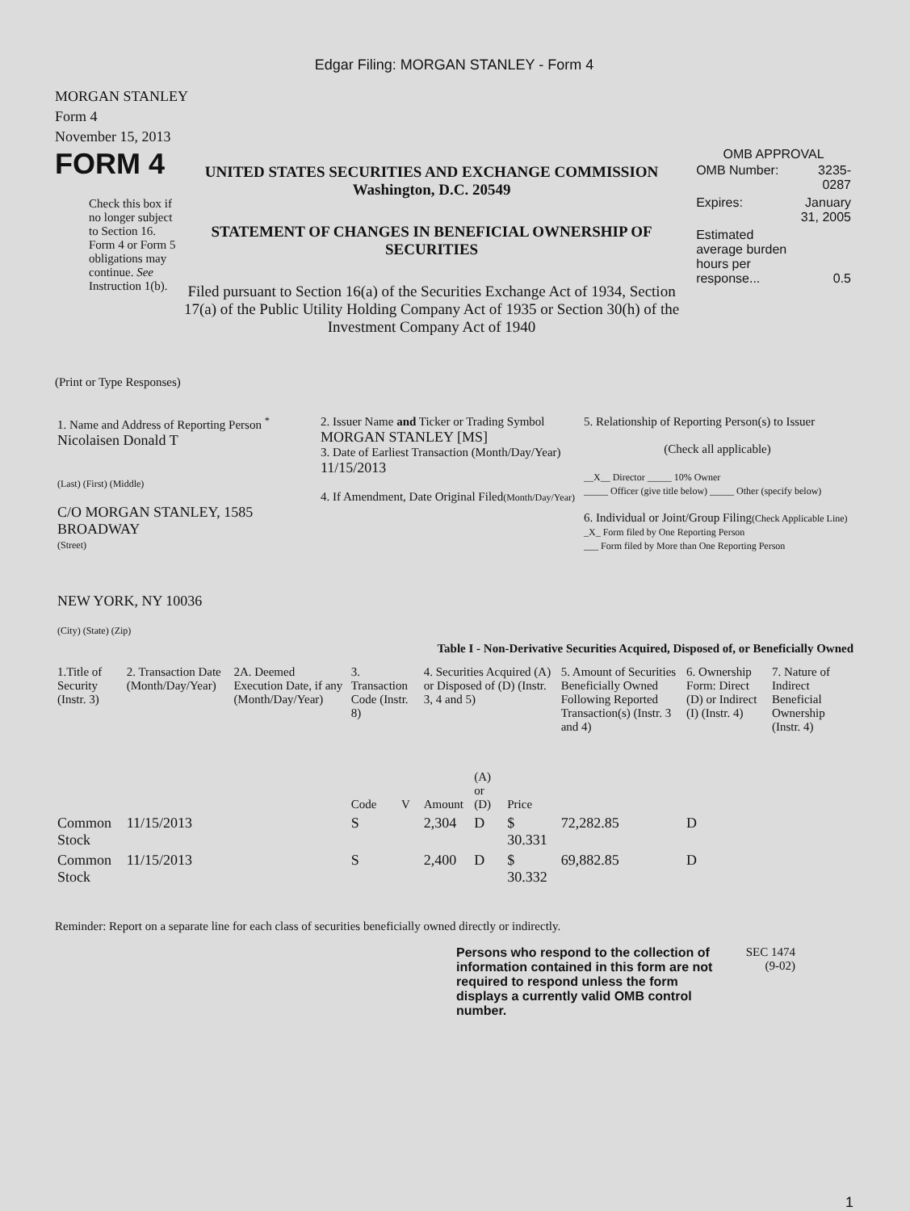Edgar Filing: MORGAN STANLEY - Form 4
MORGAN STANLEY
Form 4
November 15, 2013
FORM 4
Check this box if no longer subject to Section 16. Form 4 or Form 5 obligations may continue. See Instruction 1(b).
UNITED STATES SECURITIES AND EXCHANGE COMMISSION
Washington, D.C. 20549
STATEMENT OF CHANGES IN BENEFICIAL OWNERSHIP OF SECURITIES
Filed pursuant to Section 16(a) of the Securities Exchange Act of 1934, Section 17(a) of the Public Utility Holding Company Act of 1935 or Section 30(h) of the Investment Company Act of 1940
OMB APPROVAL
| OMB Number: | 3235-0287 |
| Expires: | January 31, 2005 |
| Estimated average burden hours per response... | 0.5 |
(Print or Type Responses)
| 1. Name and Address of Reporting Person <sup>*</sup> Nicolaisen Donald T (Last) (First) (Middle) C/O MORGAN STANLEY, 1585 BROADWAY (Street) NEW YORK, NY 10036 (City) (State) (Zip) | 2. Issuer Name and Ticker or Trading Symbol MORGAN STANLEY [MS] 3. Date of Earliest Transaction (Month/Day/Year) 11/15/2013 4. If Amendment, Date Original Filed (Month/Day/Year) | 5. Relationship of Reporting Person(s) to Issuer (Check all applicable) __X__ Director _____ 10% Owner _____ Officer (give title below) _____ Other (specify below) 6. Individual or Joint/Group Filing (Check Applicable Line) _X_ Form filed by One Reporting Person ___ Form filed by More than One Reporting Person |
Table I - Non-Derivative Securities Acquired, Disposed of, or Beneficially Owned
| 1.Title of Security (Instr. 3) | 2. Transaction Date (Month/Day/Year) | 2A. Deemed Execution Date, if any (Month/Day/Year) | 3. Transaction Code (Instr. 8) | | 4. Securities Acquired (A) or Disposed of (D) (Instr. 3, 4 and 5) | | | 5. Amount of Securities Beneficially Owned Following Reported Transaction(s) (Instr. 3 and 4) | 6. Ownership Form: Direct (D) or Indirect (I) (Instr. 4) | 7. Nature of Indirect Beneficial Ownership (Instr. 4) |
| --- | --- | --- | --- | --- | --- | --- | --- | --- | --- | --- |
| | | | Code | V | Amount | (A) or (D) | Price | | | |
| Common Stock | 11/15/2013 | | S | | 2,304 | D | $ 30.331 | 72,282.85 | D | |
| Common Stock | 11/15/2013 | | S | | 2,400 | D | $ 30.332 | 69,882.85 | D | |
Reminder: Report on a separate line for each class of securities beneficially owned directly or indirectly.
Persons who respond to the collection of information contained in this form are not required to respond unless the form displays a currently valid OMB control number.
SEC 1474 (9-02)
1